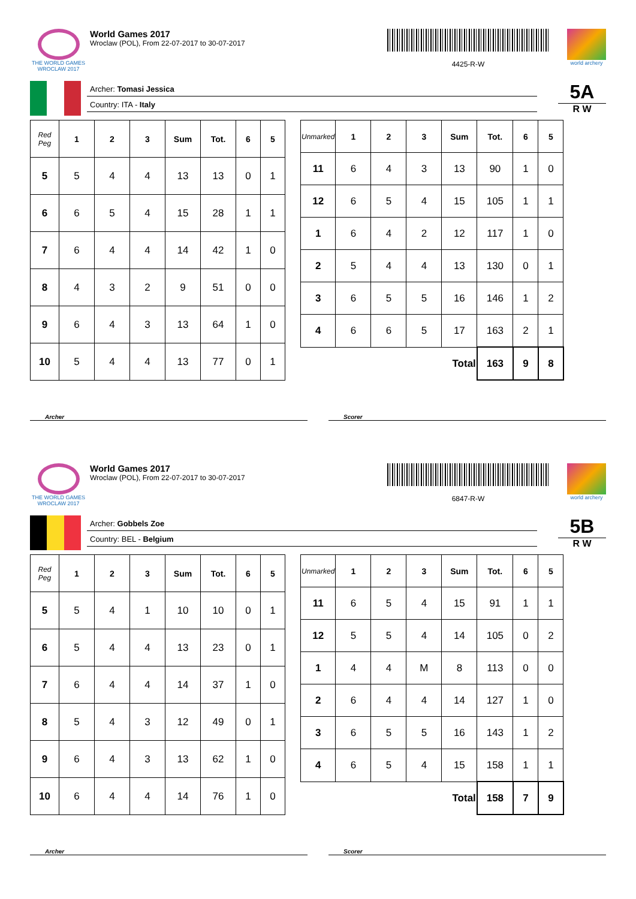THE WORLD GAMES
WROCLAW 2017
World Games 2017
Wroclaw (POL), From 22-07-2017 to 30-07-2017
4425-R-W
world archery
Archer: Tomasi Jessica
Country: ITA - Italy
5A
R W
| Red Peg | 1 | 2 | 3 | Sum | Tot. | 6 | 5 |
| --- | --- | --- | --- | --- | --- | --- | --- |
| 5 | 5 | 4 | 4 | 13 | 13 | 0 | 1 |
| 6 | 6 | 5 | 4 | 15 | 28 | 1 | 1 |
| 7 | 6 | 4 | 4 | 14 | 42 | 1 | 0 |
| 8 | 4 | 3 | 2 | 9 | 51 | 0 | 0 |
| 9 | 6 | 4 | 3 | 13 | 64 | 1 | 0 |
| 10 | 5 | 4 | 4 | 13 | 77 | 0 | 1 |
| Unmarked | 1 | 2 | 3 | Sum | Tot. | 6 | 5 |
| --- | --- | --- | --- | --- | --- | --- | --- |
| 11 | 6 | 4 | 3 | 13 | 90 | 1 | 0 |
| 12 | 6 | 5 | 4 | 15 | 105 | 1 | 1 |
| 1 | 6 | 4 | 2 | 12 | 117 | 1 | 0 |
| 2 | 5 | 4 | 4 | 13 | 130 | 0 | 1 |
| 3 | 6 | 5 | 5 | 16 | 146 | 1 | 2 |
| 4 | 6 | 6 | 5 | 17 | 163 | 2 | 1 |
| Total | | | | | 163 | 9 | 8 |
Archer Scorer
THE WORLD GAMES
WROCLAW 2017
World Games 2017
Wroclaw (POL), From 22-07-2017 to 30-07-2017
6847-R-W
world archery
Archer: Gobbels Zoe
Country: BEL - Belgium
5B
R W
| Red Peg | 1 | 2 | 3 | Sum | Tot. | 6 | 5 |
| --- | --- | --- | --- | --- | --- | --- | --- |
| 5 | 5 | 4 | 1 | 10 | 10 | 0 | 1 |
| 6 | 5 | 4 | 4 | 13 | 23 | 0 | 1 |
| 7 | 6 | 4 | 4 | 14 | 37 | 1 | 0 |
| 8 | 5 | 4 | 3 | 12 | 49 | 0 | 1 |
| 9 | 6 | 4 | 3 | 13 | 62 | 1 | 0 |
| 10 | 6 | 4 | 4 | 14 | 76 | 1 | 0 |
| Unmarked | 1 | 2 | 3 | Sum | Tot. | 6 | 5 |
| --- | --- | --- | --- | --- | --- | --- | --- |
| 11 | 6 | 5 | 4 | 15 | 91 | 1 | 1 |
| 12 | 5 | 5 | 4 | 14 | 105 | 0 | 2 |
| 1 | 4 | 4 | M | 8 | 113 | 0 | 0 |
| 2 | 6 | 4 | 4 | 14 | 127 | 1 | 0 |
| 3 | 6 | 5 | 5 | 16 | 143 | 1 | 2 |
| 4 | 6 | 5 | 4 | 15 | 158 | 1 | 1 |
| Total | | | | | 158 | 7 | 9 |
Archer Scorer